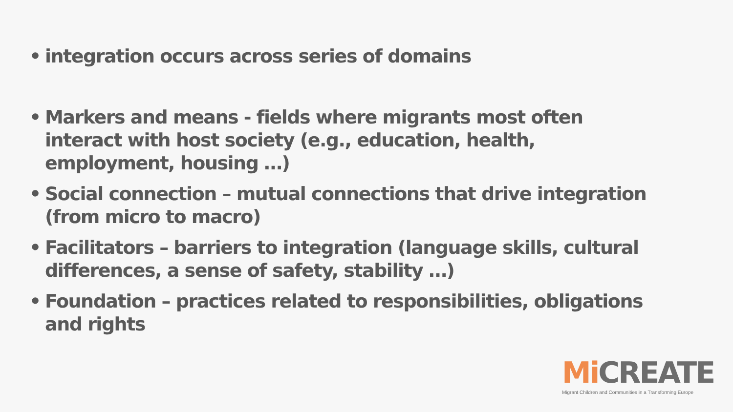• integration occurs across series of domains
• Markers and means - fields where migrants most often interact with host society (e.g., education, health, employment, housing …)
• Social connection – mutual connections that drive integration (from micro to macro)
• Facilitators – barriers to integration (language skills, cultural differences, a sense of safety, stability …)
• Foundation – practices related to responsibilities, obligations and rights
Mi CREATE
Migrant Children and Communities in a Transforming Europe